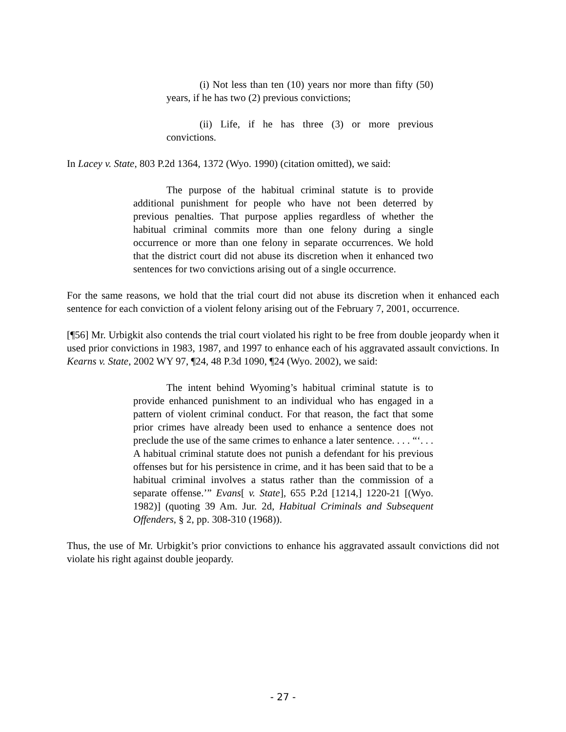(i) Not less than ten (10) years nor more than fifty (50) years, if he has two (2) previous convictions;
(ii) Life, if he has three (3) or more previous convictions.
In Lacey v. State, 803 P.2d 1364, 1372 (Wyo. 1990) (citation omitted), we said:
The purpose of the habitual criminal statute is to provide additional punishment for people who have not been deterred by previous penalties. That purpose applies regardless of whether the habitual criminal commits more than one felony during a single occurrence or more than one felony in separate occurrences. We hold that the district court did not abuse its discretion when it enhanced two sentences for two convictions arising out of a single occurrence.
For the same reasons, we hold that the trial court did not abuse its discretion when it enhanced each sentence for each conviction of a violent felony arising out of the February 7, 2001, occurrence.
[¶56] Mr. Urbigkit also contends the trial court violated his right to be free from double jeopardy when it used prior convictions in 1983, 1987, and 1997 to enhance each of his aggravated assault convictions. In Kearns v. State, 2002 WY 97, ¶24, 48 P.3d 1090, ¶24 (Wyo. 2002), we said:
The intent behind Wyoming’s habitual criminal statute is to provide enhanced punishment to an individual who has engaged in a pattern of violent criminal conduct. For that reason, the fact that some prior crimes have already been used to enhance a sentence does not preclude the use of the same crimes to enhance a later sentence. . . . “‘. . . A habitual criminal statute does not punish a defendant for his previous offenses but for his persistence in crime, and it has been said that to be a habitual criminal involves a status rather than the commission of a separate offense.’” Evans[ v. State], 655 P.2d [1214,] 1220-21 [(Wyo. 1982)] (quoting 39 Am. Jur. 2d, Habitual Criminals and Subsequent Offenders, § 2, pp. 308-310 (1968)).
Thus, the use of Mr. Urbigkit’s prior convictions to enhance his aggravated assault convictions did not violate his right against double jeopardy.
- 27 -